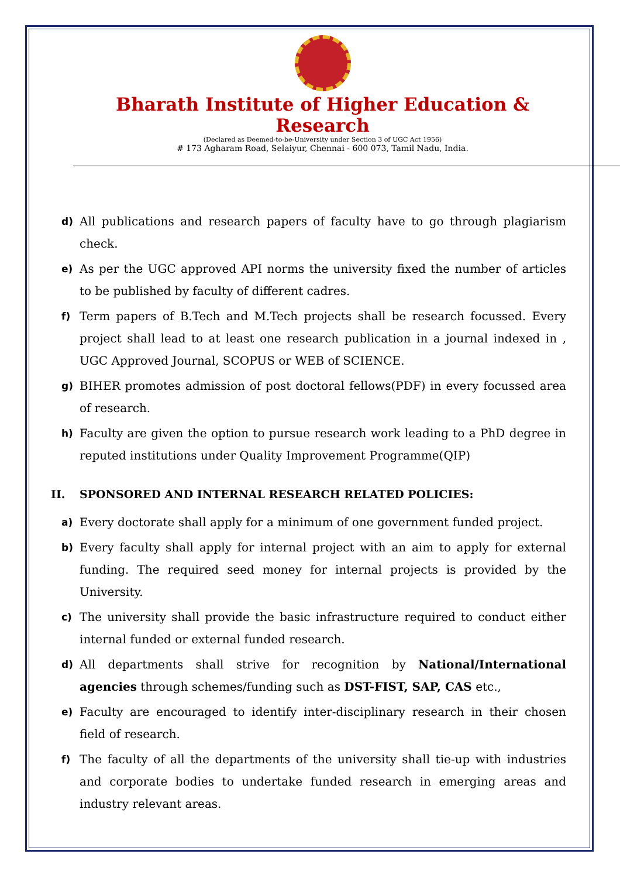Bharath Institute of Higher Education & Research
(Declared as Deemed-to-be-University under Section 3 of UGC Act 1956)
# 173 Agharam Road, Selaiyur, Chennai - 600 073, Tamil Nadu, India.
d)
All publications and research papers of faculty have to go through plagiarism check.
e)
As per the UGC approved API norms the university fixed the number of articles to be published by faculty of different cadres.
f)
Term papers of B.Tech and M.Tech projects shall be research focussed. Every project shall lead to at least one research publication in a journal indexed in , UGC Approved Journal, SCOPUS or WEB of SCIENCE.
g)
BIHER promotes admission of post doctoral fellows(PDF) in every focussed area of research.
h)
Faculty are given the option to pursue research work leading to a PhD degree in reputed institutions under Quality Improvement Programme(QIP)
II. SPONSORED AND INTERNAL RESEARCH RELATED POLICIES:
a)
Every doctorate shall apply for a minimum of one government funded project.
b)
Every faculty shall apply for internal project with an aim to apply for external funding. The required seed money for internal projects is provided by the University.
c)
The university shall provide the basic infrastructure required to conduct either internal funded or external funded research.
d)
All departments shall strive for recognition by National/International agencies through schemes/funding such as DST-FIST, SAP, CAS etc.,
e)
Faculty are encouraged to identify inter-disciplinary research in their chosen field of research.
f)
The faculty of all the departments of the university shall tie-up with industries and corporate bodies to undertake funded research in emerging areas and industry relevant areas.